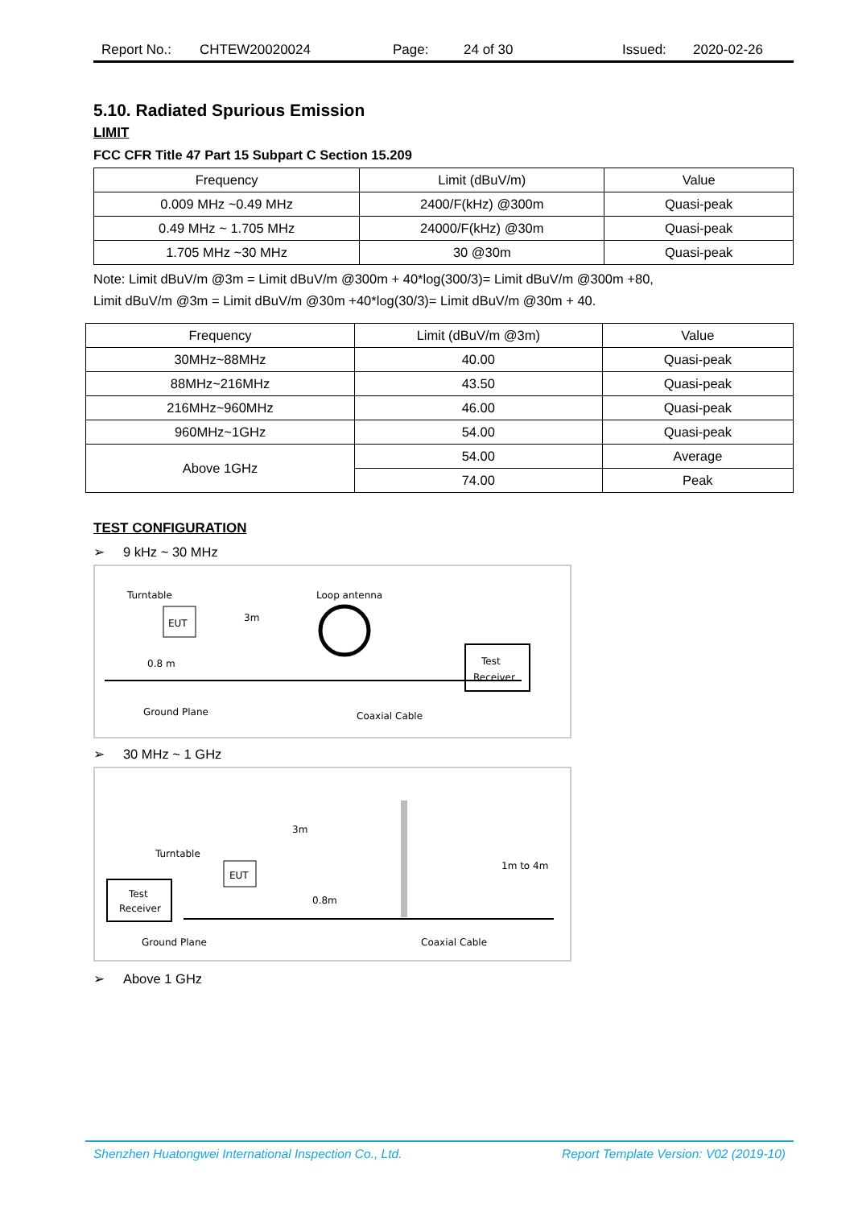Report No.: CHTEW20020024 Page: 24 of 30 Issued: 2020-02-26
5.10. Radiated Spurious Emission
LIMIT
FCC CFR Title 47 Part 15 Subpart C Section 15.209
| Frequency | Limit (dBuV/m) | Value |
| 0.009 MHz ~0.49 MHz | 2400/F(kHz) @300m | Quasi-peak |
| 0.49 MHz ~ 1.705 MHz | 24000/F(kHz) @30m | Quasi-peak |
| 1.705 MHz ~30 MHz | 30 @30m | Quasi-peak |
Note: Limit dBuV/m @3m = Limit dBuV/m @300m + 40*log(300/3)= Limit dBuV/m @300m +80,
Limit dBuV/m @3m = Limit dBuV/m @30m +40*log(30/3)= Limit dBuV/m @30m + 40.
| Frequency | Limit (dBuV/m @3m) | Value |
| 30MHz~88MHz | 40.00 | Quasi-peak |
| 88MHz~216MHz | 43.50 | Quasi-peak |
| 216MHz~960MHz | 46.00 | Quasi-peak |
| 960MHz~1GHz | 54.00 | Quasi-peak |
| Above 1GHz | 54.00 | Average |
| | 74.00 | Peak |
TEST CONFIGURATION
➢ 9 kHz ~ 30 MHz
Turntable
EUT
3m
Loop antenna
Test
Receiver
0.8 m
Ground Plane
Coaxial Cable
➢ 30 MHz ~ 1 GHz
3m
Turntable
EUT
Test
Receiver
0.8m
1m to 4m
Ground Plane
Coaxial Cable
➢ Above 1 GHz
Shenzhen Huatongwei International Inspection Co., Ltd. Report Template Version: V02 (2019-10)